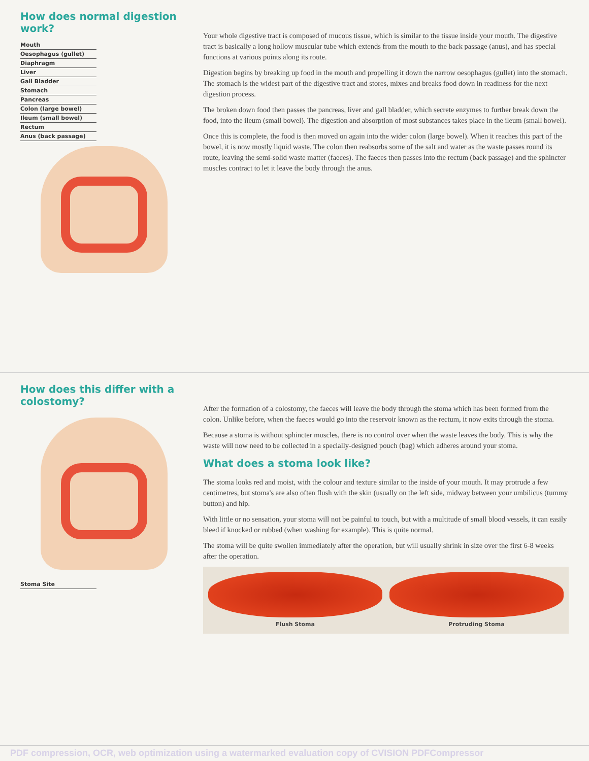How does normal digestion work?
Mouth
Oesophagus (gullet)
Diaphragm
Liver
Gall Bladder
Stomach
Pancreas
Colon (large bowel)
Ileum (small bowel)
Rectum
Anus (back passage)
Your whole digestive tract is composed of mucous tissue, which is similar to the tissue inside your mouth. The digestive tract is basically a long hollow muscular tube which extends from the mouth to the back passage (anus), and has special functions at various points along its route.
Digestion begins by breaking up food in the mouth and propelling it down the narrow oesophagus (gullet) into the stomach. The stomach is the widest part of the digestive tract and stores, mixes and breaks food down in readiness for the next digestion process.
The broken down food then passes the pancreas, liver and gall bladder, which secrete enzymes to further break down the food, into the ileum (small bowel). The digestion and absorption of most substances takes place in the ileum (small bowel).
Once this is complete, the food is then moved on again into the wider colon (large bowel). When it reaches this part of the bowel, it is now mostly liquid waste. The colon then reabsorbs some of the salt and water as the waste passes round its route, leaving the semi-solid waste matter (faeces). The faeces then passes into the rectum (back passage) and the sphincter muscles contract to let it leave the body through the anus.
How does this differ with a colostomy?
Stoma Site
After the formation of a colostomy, the faeces will leave the body through the stoma which has been formed from the colon. Unlike before, when the faeces would go into the reservoir known as the rectum, it now exits through the stoma.
Because a stoma is without sphincter muscles, there is no control over when the waste leaves the body. This is why the waste will now need to be collected in a specially-designed pouch (bag) which adheres around your stoma.
What does a stoma look like?
The stoma looks red and moist, with the colour and texture similar to the inside of your mouth. It may protrude a few centimetres, but stoma's are also often flush with the skin (usually on the left side, midway between your umbilicus (tummy button) and hip.
With little or no sensation, your stoma will not be painful to touch, but with a multitude of small blood vessels, it can easily bleed if knocked or rubbed (when washing for example). This is quite normal.
The stoma will be quite swollen immediately after the operation, but will usually shrink in size over the first 6-8 weeks after the operation.
Flush Stoma Protruding Stoma
PDF compression, OCR, web optimization using a watermarked evaluation copy of CVISION PDFCompressor